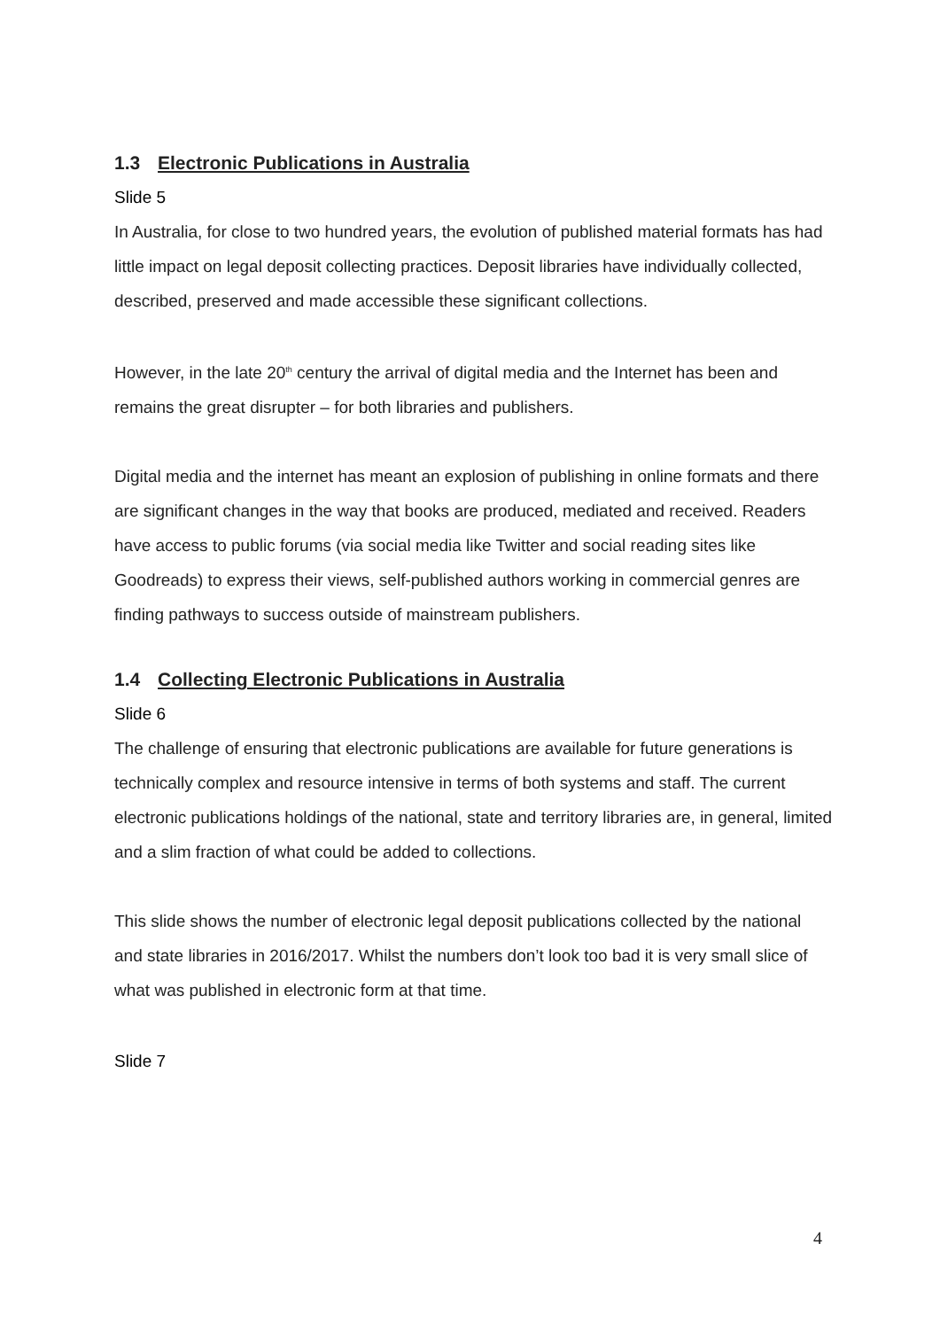1.3 Electronic Publications in Australia
Slide 5
In Australia, for close to two hundred years, the evolution of published material formats has had little impact on legal deposit collecting practices. Deposit libraries have individually collected, described, preserved and made accessible these significant collections.
However, in the late 20<sup>th</sup> century the arrival of digital media and the Internet has been and remains the great disrupter – for both libraries and publishers.
Digital media and the internet has meant an explosion of publishing in online formats and there are significant changes in the way that books are produced, mediated and received. Readers have access to public forums (via social media like Twitter and social reading sites like Goodreads) to express their views, self-published authors working in commercial genres are finding pathways to success outside of mainstream publishers.
1.4 Collecting Electronic Publications in Australia
Slide 6
The challenge of ensuring that electronic publications are available for future generations is technically complex and resource intensive in terms of both systems and staff. The current electronic publications holdings of the national, state and territory libraries are, in general, limited and a slim fraction of what could be added to collections.
This slide shows the number of electronic legal deposit publications collected by the national and state libraries in 2016/2017. Whilst the numbers don’t look too bad it is very small slice of what was published in electronic form at that time.
Slide 7
4